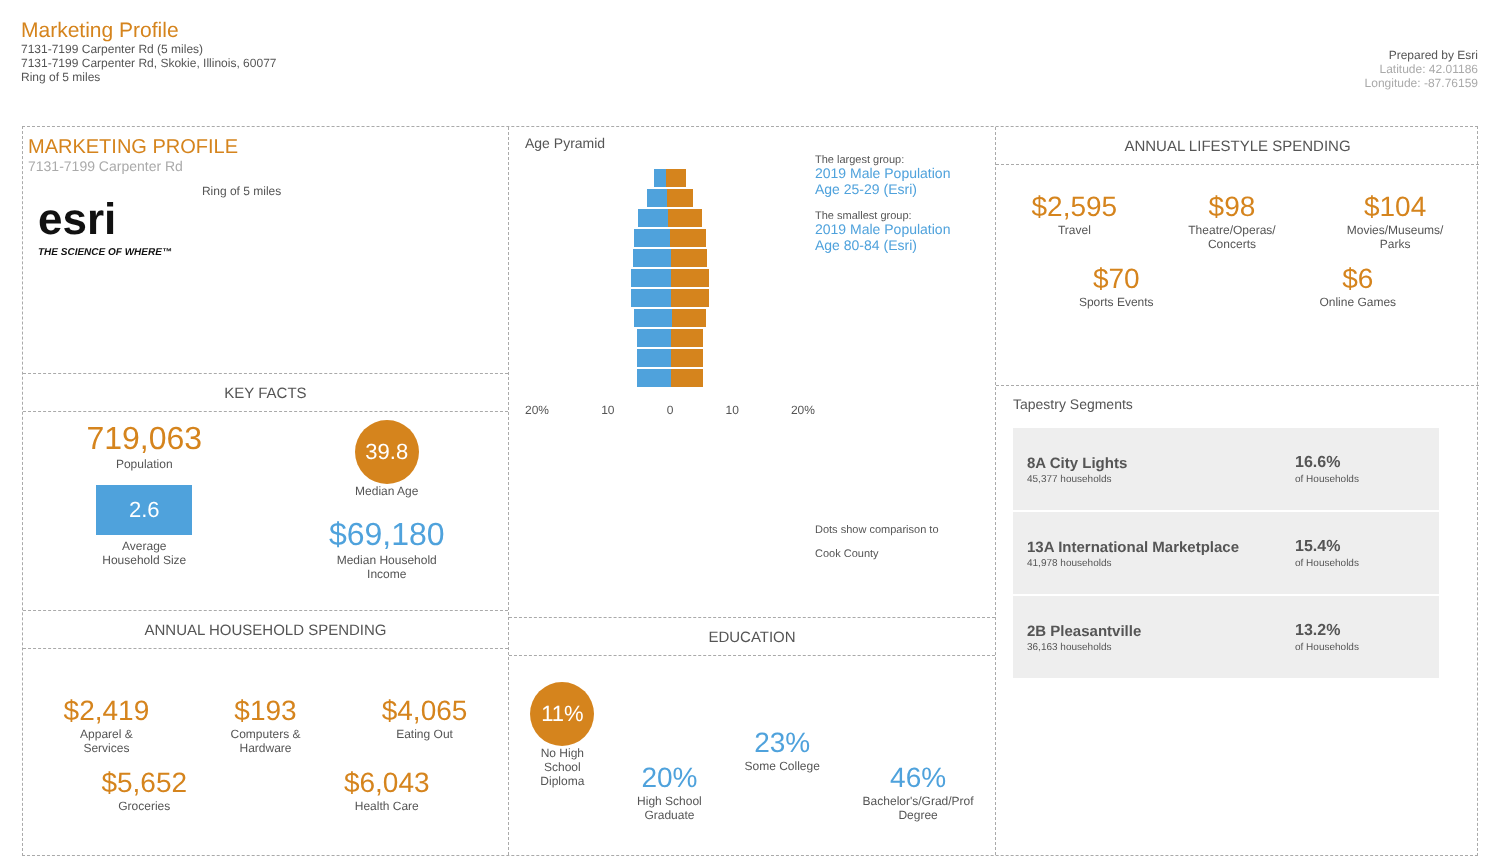Marketing Profile
7131-7199 Carpenter Rd (5 miles)
7131-7199 Carpenter Rd, Skokie, Illinois, 60077
Ring of 5 miles
Prepared by Esri
Latitude: 42.01186
Longitude: -87.76159
MARKETING PROFILE
7131-7199 Carpenter Rd
esri
THE SCIENCE OF WHERE™
Ring of 5 miles
KEY FACTS
719,063
Population
2.6
Average
Household Size
39.8
Median Age
$69,180
Median Household
Income
ANNUAL HOUSEHOLD SPENDING
$2,419
Apparel &
Services
$193
Computers &
Hardware
$4,065
Eating Out
$5,652
Groceries
$6,043
Health Care
Age Pyramid
20% 10 0 10 20%
The largest group:
2019 Male Population
Age 25-29 (Esri)
The smallest group:
2019 Male Population
Age 80-84 (Esri)
Dots show comparison to
Cook County
EDUCATION
11%
No High
School
Diploma
20%
High School
Graduate
23%
Some College
46%
Bachelor's/Grad/Prof
Degree
ANNUAL LIFESTYLE SPENDING
$2,595
Travel
$98
Theatre/Operas/
Concerts
$104
Movies/Museums/
Parks
$70
Sports Events
$6
Online Games
Tapestry Segments
8A City Lights
45,377 households
16.6%
of Households
13A International Marketplace
41,978 households
15.4%
of Households
2B Pleasantville
36,163 households
13.2%
of Households